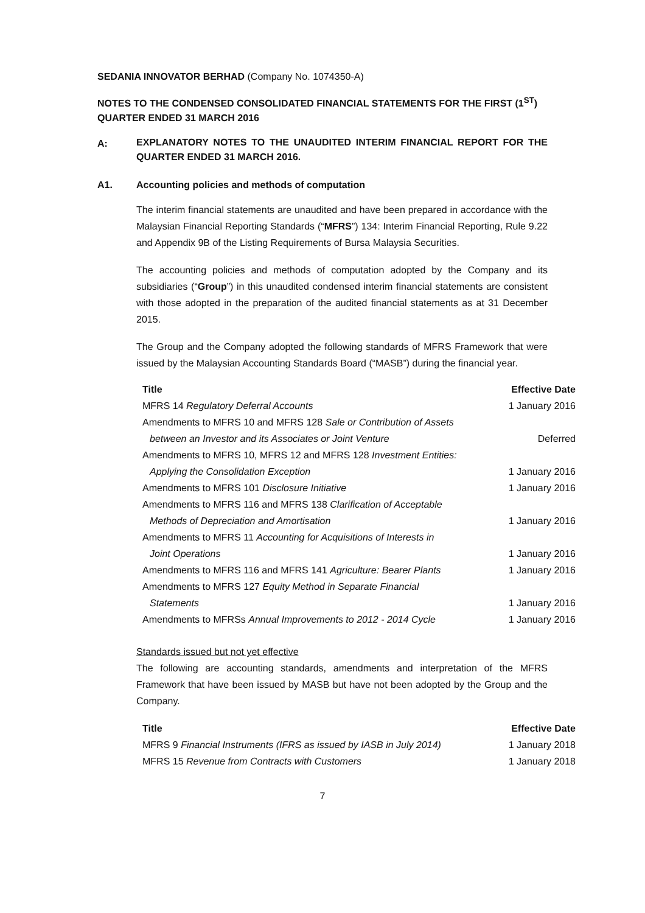SEDANIA INNOVATOR BERHAD (Company No. 1074350-A)
NOTES TO THE CONDENSED CONSOLIDATED FINANCIAL STATEMENTS FOR THE FIRST (1<sup>ST</sup>) QUARTER ENDED 31 MARCH 2016
A:
EXPLANATORY NOTES TO THE UNAUDITED INTERIM FINANCIAL REPORT FOR THE QUARTER ENDED 31 MARCH 2016.
A1. Accounting policies and methods of computation
The interim financial statements are unaudited and have been prepared in accordance with the Malaysian Financial Reporting Standards (“MFRS”) 134: Interim Financial Reporting, Rule 9.22 and Appendix 9B of the Listing Requirements of Bursa Malaysia Securities.
The accounting policies and methods of computation adopted by the Company and its subsidiaries (“Group”) in this unaudited condensed interim financial statements are consistent with those adopted in the preparation of the audited financial statements as at 31 December 2015.
The Group and the Company adopted the following standards of MFRS Framework that were issued by the Malaysian Accounting Standards Board (“MASB”) during the financial year.
| Title | Effective Date |
| --- | --- |
| MFRS 14 Regulatory Deferral Accounts | 1 January 2016 |
| Amendments to MFRS 10 and MFRS 128 Sale or Contribution of Assets between an Investor and its Associates or Joint Venture | Deferred |
| Amendments to MFRS 10, MFRS 12 and MFRS 128 Investment Entities: Applying the Consolidation Exception | 1 January 2016 |
| Amendments to MFRS 101 Disclosure Initiative | 1 January 2016 |
| Amendments to MFRS 116 and MFRS 138 Clarification of Acceptable Methods of Depreciation and Amortisation | 1 January 2016 |
| Amendments to MFRS 11 Accounting for Acquisitions of Interests in Joint Operations | 1 January 2016 |
| Amendments to MFRS 116 and MFRS 141 Agriculture: Bearer Plants | 1 January 2016 |
| Amendments to MFRS 127 Equity Method in Separate Financial Statements | 1 January 2016 |
| Amendments to MFRSs Annual Improvements to 2012 - 2014 Cycle | 1 January 2016 |
Standards issued but not yet effective
The following are accounting standards, amendments and interpretation of the MFRS Framework that have been issued by MASB but have not been adopted by the Group and the Company.
| Title | Effective Date |
| --- | --- |
| MFRS 9 Financial Instruments (IFRS as issued by IASB in July 2014) | 1 January 2018 |
| MFRS 15 Revenue from Contracts with Customers | 1 January 2018 |
7